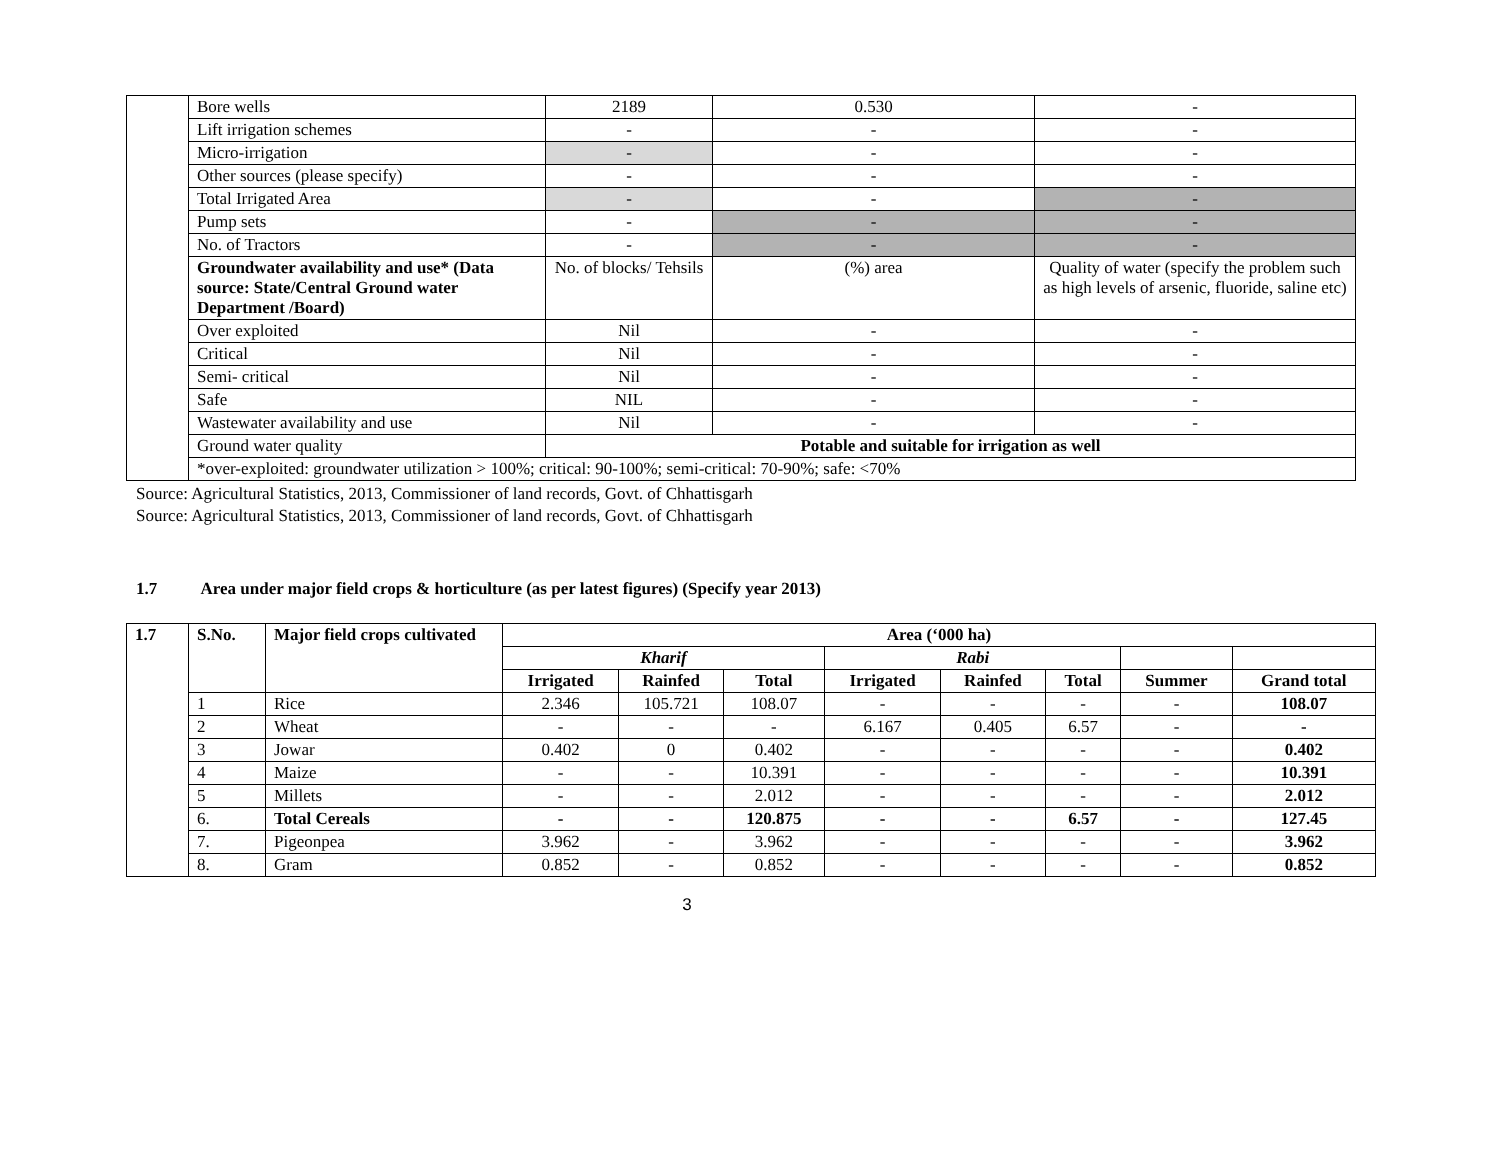| | Bore wells | 2189 | 0.530 | - |
| | Lift irrigation schemes | - | - | - |
| | Micro-irrigation | - | - | - |
| | Other sources (please specify) | - | - | - |
| | Total Irrigated Area | - | - | - |
| | Pump sets | - | - | - |
| | No. of Tractors | - | - | - |
| | Groundwater availability and use* (Data source: State/Central Ground water Department /Board) | No. of blocks/ Tehsils | (%) area | Quality of water (specify the problem such as high levels of arsenic, fluoride, saline etc) |
| | Over exploited | Nil | - | - |
| | Critical | Nil | - | - |
| | Semi- critical | Nil | - | - |
| | Safe | NIL | - | - |
| | Wastewater availability and use | Nil | - | - |
| | Ground water quality | Potable and suitable for irrigation as well | | |
| | *over-exploited: groundwater utilization > 100%; critical: 90-100%; semi-critical: 70-90%; safe: <70% | | | |
Source: Agricultural Statistics, 2013, Commissioner of land records, Govt. of Chhattisgarh
Source: Agricultural Statistics, 2013, Commissioner of land records, Govt. of Chhattisgarh
1.7 Area under major field crops & horticulture (as per latest figures) (Specify year 2013)
| 1.7 | S.No. | Major field crops cultivated | Area (‘000 ha) | | | | | | | |
| --- | --- | --- | --- | --- | --- | --- | --- | --- | --- | --- |
| | | | Kharif | | | Rabi | | | | |
| | | | Irrigated | Rainfed | Total | Irrigated | Rainfed | Total | Summer | Grand total |
| | 1 | Rice | 2.346 | 105.721 | 108.07 | - | - | - | - | 108.07 |
| | 2 | Wheat | - | - | - | 6.167 | 0.405 | 6.57 | - | - |
| | 3 | Jowar | 0.402 | 0 | 0.402 | - | - | - | - | 0.402 |
| | 4 | Maize | - | - | 10.391 | - | - | - | - | 10.391 |
| | 5 | Millets | - | - | 2.012 | - | - | - | - | 2.012 |
| | 6. | Total Cereals | - | - | 120.875 | - | - | 6.57 | - | 127.45 |
| | 7. | Pigeonpea | 3.962 | - | 3.962 | - | - | - | - | 3.962 |
| | 8. | Gram | 0.852 | - | 0.852 | - | - | - | - | 0.852 |
3